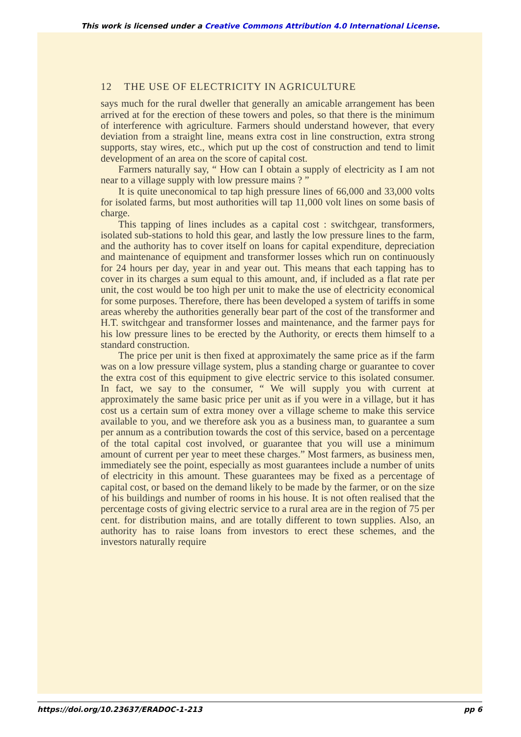This work is licensed under a Creative Commons Attribution 4.0 International License.
12 THE USE OF ELECTRICITY IN AGRICULTURE
says much for the rural dweller that generally an amicable arrangement has been arrived at for the erection of these towers and poles, so that there is the minimum of interference with agriculture. Farmers should understand however, that every deviation from a straight line, means extra cost in line construction, extra strong supports, stay wires, etc., which put up the cost of construction and tend to limit development of an area on the score of capital cost.
Farmers naturally say, “ How can I obtain a supply of electricity as I am not near to a village supply with low pressure mains ? ”
It is quite uneconomical to tap high pressure lines of 66,000 and 33,000 volts for isolated farms, but most authorities will tap 11,000 volt lines on some basis of charge.
This tapping of lines includes as a capital cost : switchgear, transformers, isolated sub-stations to hold this gear, and lastly the low pressure lines to the farm, and the authority has to cover itself on loans for capital expenditure, depreciation and maintenance of equipment and transformer losses which run on continuously for 24 hours per day, year in and year out. This means that each tapping has to cover in its charges a sum equal to this amount, and, if included as a flat rate per unit, the cost would be too high per unit to make the use of electricity economical for some purposes. Therefore, there has been developed a system of tariffs in some areas whereby the authorities generally bear part of the cost of the transformer and H.T. switchgear and transformer losses and maintenance, and the farmer pays for his low pressure lines to be erected by the Authority, or erects them himself to a standard construction.
The price per unit is then fixed at approximately the same price as if the farm was on a low pressure village system, plus a standing charge or guarantee to cover the extra cost of this equipment to give electric service to this isolated consumer. In fact, we say to the consumer, “ We will supply you with current at approximately the same basic price per unit as if you were in a village, but it has cost us a certain sum of extra money over a village scheme to make this service available to you, and we therefore ask you as a business man, to guarantee a sum per annum as a contribution towards the cost of this service, based on a percentage of the total capital cost involved, or guarantee that you will use a minimum amount of current per year to meet these charges.” Most farmers, as business men, immediately see the point, especially as most guarantees include a number of units of electricity in this amount. These guarantees may be fixed as a percentage of capital cost, or based on the demand likely to be made by the farmer, or on the size of his buildings and number of rooms in his house. It is not often realised that the percentage costs of giving electric service to a rural area are in the region of 75 per cent. for distribution mains, and are totally different to town supplies. Also, an authority has to raise loans from investors to erect these schemes, and the investors naturally require
https://doi.org/10.23637/ERADOC-1-213 pp 6